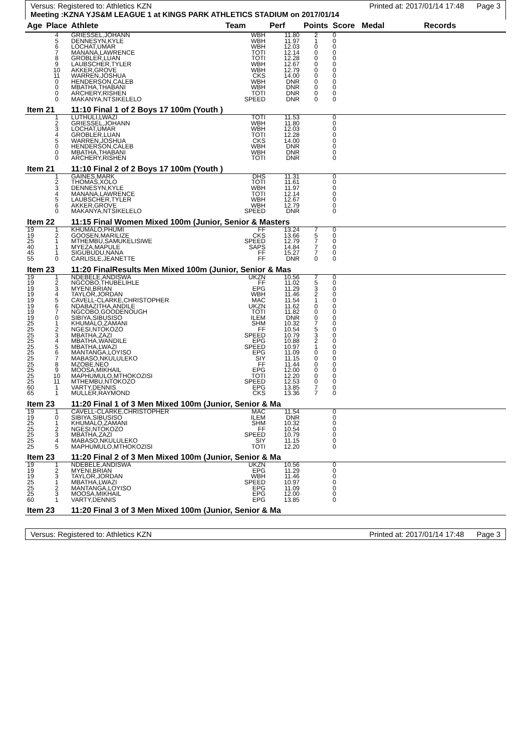Versus: Registered to: Athletics KZN Printed at: 2017/01/14 17:48 Page 3
Meeting :KZNA YJS&M LEAGUE 1 at KINGS PARK ATHLETICS STADIUM on 2017/01/14
| Age | Place | Athlete | Team | Perf | Points | Score | Medal | Records |
| --- | --- | --- | --- | --- | --- | --- | --- | --- |
| | 4 | GRIESSEL,JOHANN | WBH | 11.80 | 2 | 0 | | |
| | 5 | DENNESYN,KYLE | WBH | 11.97 | 1 | 0 | | |
| | 6 | LOCHAT,UMAR | WBH | 12.03 | 0 | 0 | | |
| | 7 | MANANA,LAWRENCE | TOTI | 12.14 | 0 | 0 | | |
| | 8 | GROBLER,LUAN | TOTI | 12.28 | 0 | 0 | | |
| | 9 | LAUBSCHER,TYLER | WBH | 12.67 | 0 | 0 | | |
| | 10 | AKKER,GROVE | WBH | 12.79 | 0 | 0 | | |
| | 11 | WARREN,JOSHUA | CKS | 14.00 | 0 | 0 | | |
| | 0 | HENDERSON,CALEB | WBH | DNR | 0 | 0 | | |
| | 0 | MBATHA,THABANI | WBH | DNR | 0 | 0 | | |
| | 0 | ARCHERY,RISHEN | TOTI | DNR | 0 | 0 | | |
| | 0 | MAKANYA,NTSIKELELO | SPEED | DNR | 0 | 0 | | |
| Item 21 | | 11:10 Final 1 of 2 Boys 17 100m (Youth ) | | | | | | |
| | 1 | LUTHULI,LWAZI | TOTI | 11.53 | | 0 | | |
| | 2 | GRIESSEL,JOHANN | WBH | 11.80 | | 0 | | |
| | 3 | LOCHAT,UMAR | WBH | 12.03 | | 0 | | |
| | 4 | GROBLER,LUAN | TOTI | 12.28 | | 0 | | |
| | 5 | WARREN,JOSHUA | CKS | 14.00 | | 0 | | |
| | 0 | HENDERSON,CALEB | WBH | DNR | | 0 | | |
| | 0 | MBATHA,THABANI | WBH | DNR | | 0 | | |
| | 0 | ARCHERY,RISHEN | TOTI | DNR | | 0 | | |
| Item 21 | | 11:10 Final 2 of 2 Boys 17 100m (Youth ) | | | | | | |
| | 1 | GAINES,MARK | DHS | 11.31 | | 0 | | |
| | 2 | THOMAS,XOLO | TOTI | 11.61 | | 0 | | |
| | 3 | DENNESYN,KYLE | WBH | 11.97 | | 0 | | |
| | 4 | MANANA,LAWRENCE | TOTI | 12.14 | | 0 | | |
| | 5 | LAUBSCHER,TYLER | WBH | 12.67 | | 0 | | |
| | 6 | AKKER,GROVE | WBH | 12.79 | | 0 | | |
| | 0 | MAKANYA,NTSIKELELO | SPEED | DNR | | 0 | | |
| Item 22 | | 11:15 Final Women Mixed 100m (Junior, Senior & Masters | | | | | | |
| 19 | 1 | KHUMALO,PHUMI | FF | 13.24 | 7 | 0 | | |
| 19 | 2 | GOOSEN,MARILIZE | CKS | 13.66 | 5 | 0 | | |
| 25 | 1 | MTHEMBU,SAMUKELISIWE | SPEED | 12.79 | 7 | 0 | | |
| 40 | 1 | MYEZA,MAPULE | SAPS | 14.84 | 7 | 0 | | |
| 45 | 1 | SIGUBUDU,NANA | FF | 15.27 | 7 | 0 | | |
| 55 | 0 | CARLISLE,JEANETTE | FF | DNR | 0 | 0 | | |
| Item 23 | | 11:20 FinalResults Men Mixed 100m (Junior, Senior & Mas | | | | | | |
| 19 | 1 | NDEBELE,ANDISWA | UKZN | 10.56 | 7 | 0 | | |
| 19 | 2 | NGCOBO,THUBELIHLE | FF | 11.02 | 5 | 0 | | |
| 19 | 3 | MYENI,BRIAN | EPG | 11.29 | 3 | 0 | | |
| 19 | 4 | TAYLOR,JORDAN | WBH | 11.46 | 2 | 0 | | |
| 19 | 5 | CAVELL-CLARKE,CHRISTOPHER | MAC | 11.54 | 1 | 0 | | |
| 19 | 6 | NDABAZITHA,ANDILE | UKZN | 11.62 | 0 | 0 | | |
| 19 | 7 | NGCOBO,GOODENOUGH | TOTI | 11.82 | 0 | 0 | | |
| 19 | 0 | SIBIYA,SIBUSISO | ILEM | DNR | 0 | 0 | | |
| 25 | 1 | KHUMALO,ZAMANI | SHM | 10.32 | 7 | 0 | | |
| 25 | 2 | NGESI,NTOKOZO | FF | 10.54 | 5 | 0 | | |
| 25 | 3 | MBATHA,ZAZI | SPEED | 10.79 | 3 | 0 | | |
| 25 | 4 | MBATHA,WANDILE | EPG | 10.88 | 2 | 0 | | |
| 25 | 5 | MBATHA,LWAZI | SPEED | 10.97 | 1 | 0 | | |
| 25 | 6 | MANTANGA,LOYISO | EPG | 11.09 | 0 | 0 | | |
| 25 | 7 | MABASO,NKULULEKO | SIY | 11.15 | 0 | 0 | | |
| 25 | 8 | MZOBE,NEO | FF | 11.44 | 0 | 0 | | |
| 25 | 9 | MOOSA,MIKHAIL | EPG | 12.00 | 0 | 0 | | |
| 25 | 10 | MAPHUMULO,MTHOKOZISI | TOTI | 12.20 | 0 | 0 | | |
| 25 | 11 | MTHEMBU,NTOKOZO | SPEED | 12.53 | 0 | 0 | | |
| 60 | 1 | VARTY,DENNIS | EPG | 13.85 | 7 | 0 | | |
| 65 | 1 | MULLER,RAYMOND | CKS | 13.36 | 7 | 0 | | |
| Item 23 | | 11:20 Final 1 of 3 Men Mixed 100m (Junior, Senior & Ma | | | | | | |
| 19 | 1 | CAVELL-CLARKE,CHRISTOPHER | MAC | 11.54 | | 0 | | |
| 19 | 0 | SIBIYA,SIBUSISO | ILEM | DNR | | 0 | | |
| 25 | 1 | KHUMALO,ZAMANI | SHM | 10.32 | | 0 | | |
| 25 | 2 | NGESI,NTOKOZO | FF | 10.54 | | 0 | | |
| 25 | 3 | MBATHA,ZAZI | SPEED | 10.79 | | 0 | | |
| 25 | 4 | MABASO,NKULULEKO | SIY | 11.15 | | 0 | | |
| 25 | 5 | MAPHUMULO,MTHOKOZISI | TOTI | 12.20 | | 0 | | |
| Item 23 | | 11:20 Final 2 of 3 Men Mixed 100m (Junior, Senior & Ma | | | | | | |
| 19 | 1 | NDEBELE,ANDISWA | UKZN | 10.56 | | 0 | | |
| 19 | 2 | MYENI,BRIAN | EPG | 11.29 | | 0 | | |
| 19 | 3 | TAYLOR,JORDAN | WBH | 11.46 | | 0 | | |
| 25 | 1 | MBATHA,LWAZI | SPEED | 10.97 | | 0 | | |
| 25 | 2 | MANTANGA,LOYISO | EPG | 11.09 | | 0 | | |
| 25 | 3 | MOOSA,MIKHAIL | EPG | 12.00 | | 0 | | |
| 60 | 1 | VARTY,DENNIS | EPG | 13.85 | | 0 | | |
| Item 23 | | 11:20 Final 3 of 3 Men Mixed 100m (Junior, Senior & Ma | | | | | | |
Versus: Registered to: Athletics KZN Printed at: 2017/01/14 17:48 Page 3